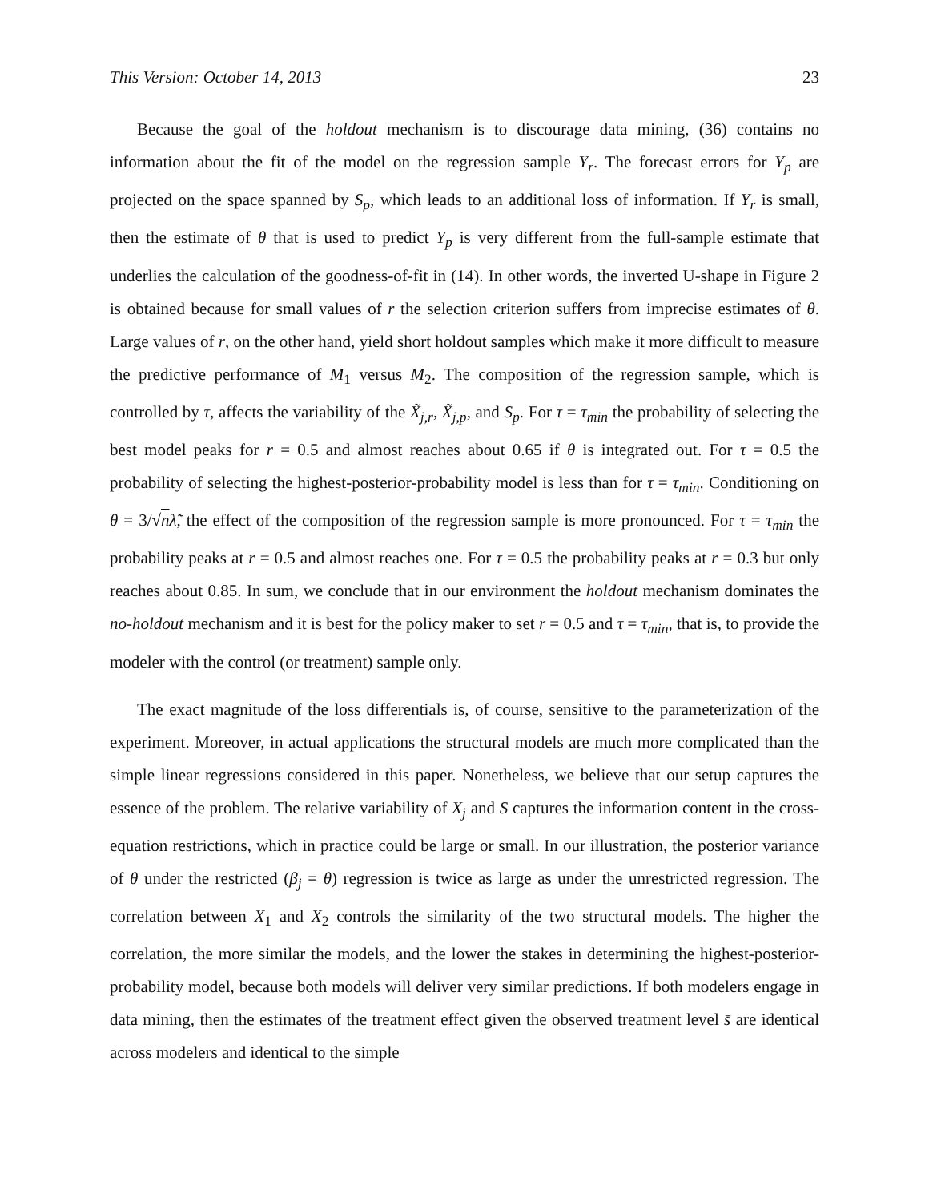This Version: October 14, 2013 23
Because the goal of the holdout mechanism is to discourage data mining, (36) contains no information about the fit of the model on the regression sample Y<sub>r</sub>. The forecast errors for Y<sub>p</sub> are projected on the space spanned by S<sub>p</sub>, which leads to an additional loss of information. If Y<sub>r</sub> is small, then the estimate of θ that is used to predict Y<sub>p</sub> is very different from the full-sample estimate that underlies the calculation of the goodness-of-fit in (14). In other words, the inverted U-shape in Figure 2 is obtained because for small values of r the selection criterion suffers from imprecise estimates of θ. Large values of r, on the other hand, yield short holdout samples which make it more difficult to measure the predictive performance of M<sub>1</sub> versus M<sub>2</sub>. The composition of the regression sample, which is controlled by τ, affects the variability of the X̃<sub>j,r</sub>, X̃<sub>j,p</sub>, and S<sub>p</sub>. For τ = τ<sub>min</sub> the probability of selecting the best model peaks for r = 0.5 and almost reaches about 0.65 if θ is integrated out. For τ = 0.5 the probability of selecting the highest-posterior-probability model is less than for τ = τ<sub>min</sub>. Conditioning on θ = 3/√nλ̃, the effect of the composition of the regression sample is more pronounced. For τ = τ<sub>min</sub> the probability peaks at r = 0.5 and almost reaches one. For τ = 0.5 the probability peaks at r = 0.3 but only reaches about 0.85. In sum, we conclude that in our environment the holdout mechanism dominates the no-holdout mechanism and it is best for the policy maker to set r = 0.5 and τ = τ<sub>min</sub>, that is, to provide the modeler with the control (or treatment) sample only.
The exact magnitude of the loss differentials is, of course, sensitive to the parameterization of the experiment. Moreover, in actual applications the structural models are much more complicated than the simple linear regressions considered in this paper. Nonetheless, we believe that our setup captures the essence of the problem. The relative variability of X<sub>j</sub> and S captures the information content in the cross-equation restrictions, which in practice could be large or small. In our illustration, the posterior variance of θ under the restricted (β<sub>j</sub> = θ) regression is twice as large as under the unrestricted regression. The correlation between X<sub>1</sub> and X<sub>2</sub> controls the similarity of the two structural models. The higher the correlation, the more similar the models, and the lower the stakes in determining the highest-posterior-probability model, because both models will deliver very similar predictions. If both modelers engage in data mining, then the estimates of the treatment effect given the observed treatment level s̄ are identical across modelers and identical to the simple